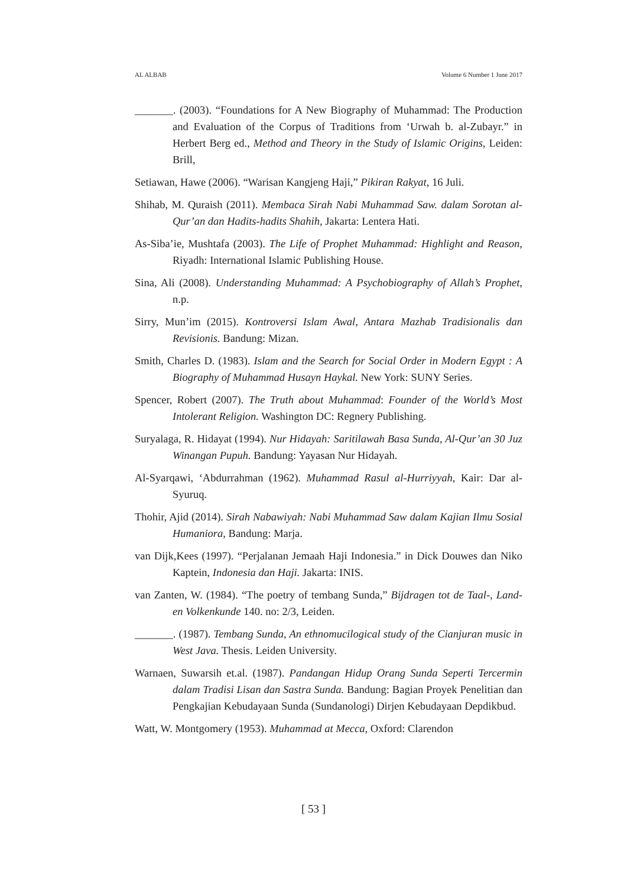AL ALBAB Volume 6 Number 1 June 2017
_______. (2003). “Foundations for A New Biography of Muhammad: The Production and Evaluation of the Corpus of Traditions from ‘Urwah b. al-Zubayr.” in Herbert Berg ed., Method and Theory in the Study of Islamic Origins, Leiden: Brill,
Setiawan, Hawe (2006). “Warisan Kangjeng Haji,” Pikiran Rakyat, 16 Juli.
Shihab, M. Quraish (2011). Membaca Sirah Nabi Muhammad Saw. dalam Sorotan al-Qur’an dan Hadits-hadits Shahih, Jakarta: Lentera Hati.
As-Siba’ie, Mushtafa (2003). The Life of Prophet Muhammad: Highlight and Reason, Riyadh: International Islamic Publishing House.
Sina, Ali (2008). Understanding Muhammad: A Psychobiography of Allah’s Prophet, n.p.
Sirry, Mun’im (2015). Kontroversi Islam Awal, Antara Mazhab Tradisionalis dan Revisionis. Bandung: Mizan.
Smith, Charles D. (1983). Islam and the Search for Social Order in Modern Egypt : A Biography of Muhammad Husayn Haykal. New York: SUNY Series.
Spencer, Robert (2007). The Truth about Muhammad: Founder of the World’s Most Intolerant Religion. Washington DC: Regnery Publishing.
Suryalaga, R. Hidayat (1994). Nur Hidayah: Saritilawah Basa Sunda, Al-Qur’an 30 Juz Winangan Pupuh. Bandung: Yayasan Nur Hidayah.
Al-Syarqawi, ‘Abdurrahman (1962). Muhammad Rasul al-Hurriyyah, Kair: Dar al-Syuruq.
Thohir, Ajid (2014). Sirah Nabawiyah: Nabi Muhammad Saw dalam Kajian Ilmu Sosial Humaniora, Bandung: Marja.
van Dijk,Kees (1997). “Perjalanan Jemaah Haji Indonesia.” in Dick Douwes dan Niko Kaptein, Indonesia dan Haji. Jakarta: INIS.
van Zanten, W. (1984). “The poetry of tembang Sunda,” Bijdragen tot de Taal-, Land- en Volkenkunde 140. no: 2/3, Leiden.
_______. (1987). Tembang Sunda, An ethnomucilogical study of the Cianjuran music in West Java. Thesis. Leiden University.
Warnaen, Suwarsih et.al. (1987). Pandangan Hidup Orang Sunda Seperti Tercermin dalam Tradisi Lisan dan Sastra Sunda. Bandung: Bagian Proyek Penelitian dan Pengkajian Kebudayaan Sunda (Sundanologi) Dirjen Kebudayaan Depdikbud.
Watt, W. Montgomery (1953). Muhammad at Mecca, Oxford: Clarendon
[ 53 ]